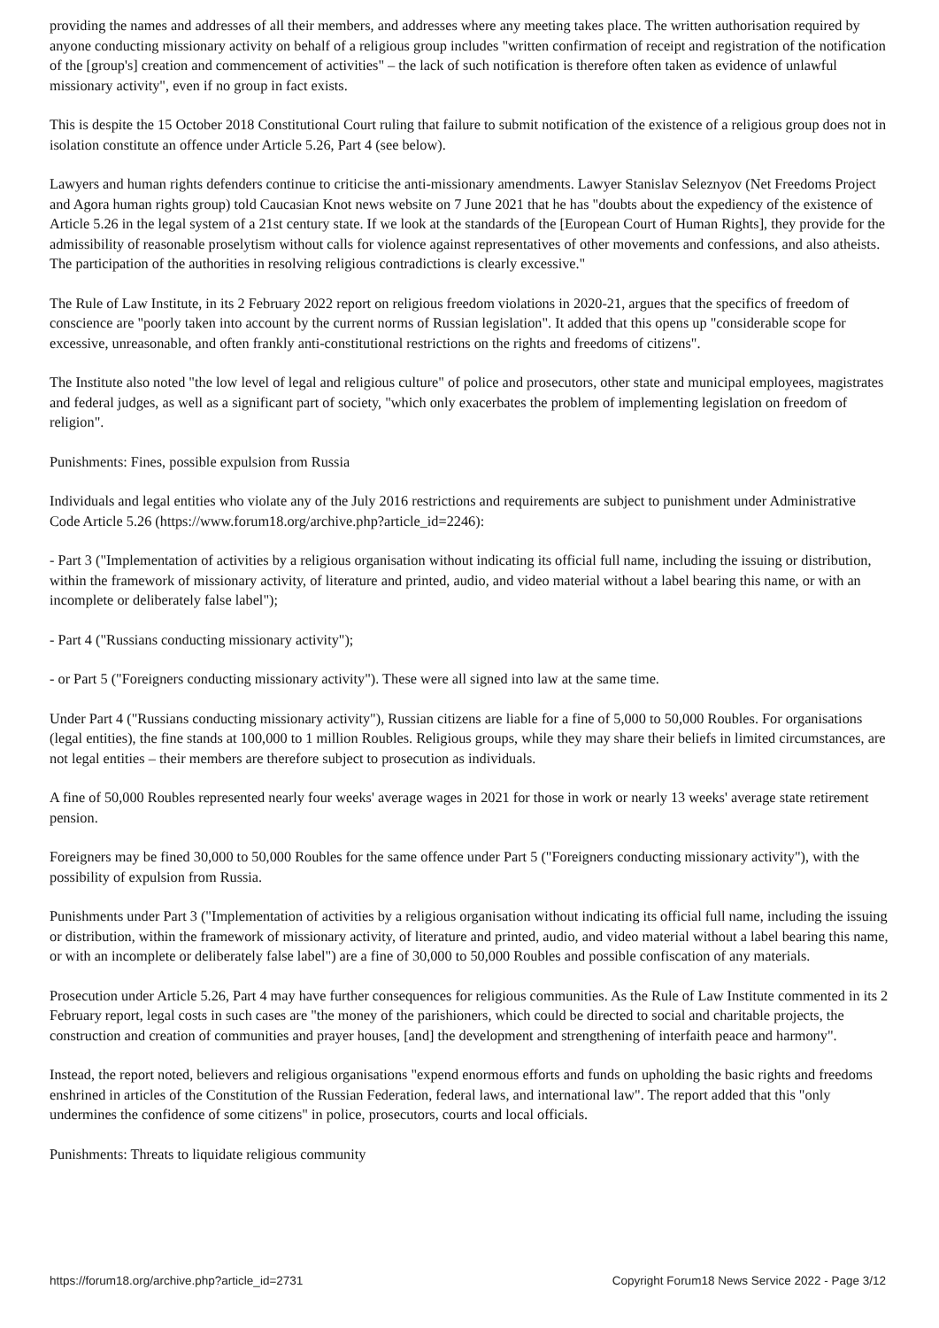providing the names and addresses of all their members, and addresses where any meeting takes place. The written authorisation required by anyone conducting missionary activity on behalf of a religious group includes "written confirmation of receipt and registration of the notification of the [group's] creation and commencement of activities" – the lack of such notification is therefore often taken as evidence of unlawful missionary activity", even if no group in fact exists.
This is despite the 15 October 2018 Constitutional Court ruling that failure to submit notification of the existence of a religious group does not in isolation constitute an offence under Article 5.26, Part 4 (see below).
Lawyers and human rights defenders continue to criticise the anti-missionary amendments. Lawyer Stanislav Seleznyov (Net Freedoms Project and Agora human rights group) told Caucasian Knot news website on 7 June 2021 that he has "doubts about the expediency of the existence of Article 5.26 in the legal system of a 21st century state. If we look at the standards of the [European Court of Human Rights], they provide for the admissibility of reasonable proselytism without calls for violence against representatives of other movements and confessions, and also atheists. The participation of the authorities in resolving religious contradictions is clearly excessive."
The Rule of Law Institute, in its 2 February 2022 report on religious freedom violations in 2020-21, argues that the specifics of freedom of conscience are "poorly taken into account by the current norms of Russian legislation". It added that this opens up "considerable scope for excessive, unreasonable, and often frankly anti-constitutional restrictions on the rights and freedoms of citizens".
The Institute also noted "the low level of legal and religious culture" of police and prosecutors, other state and municipal employees, magistrates and federal judges, as well as a significant part of society, "which only exacerbates the problem of implementing legislation on freedom of religion".
Punishments: Fines, possible expulsion from Russia
Individuals and legal entities who violate any of the July 2016 restrictions and requirements are subject to punishment under Administrative Code Article 5.26 (https://www.forum18.org/archive.php?article_id=2246):
- Part 3 ("Implementation of activities by a religious organisation without indicating its official full name, including the issuing or distribution, within the framework of missionary activity, of literature and printed, audio, and video material without a label bearing this name, or with an incomplete or deliberately false label");
- Part 4 ("Russians conducting missionary activity");
- or Part 5 ("Foreigners conducting missionary activity"). These were all signed into law at the same time.
Under Part 4 ("Russians conducting missionary activity"), Russian citizens are liable for a fine of 5,000 to 50,000 Roubles. For organisations (legal entities), the fine stands at 100,000 to 1 million Roubles. Religious groups, while they may share their beliefs in limited circumstances, are not legal entities – their members are therefore subject to prosecution as individuals.
A fine of 50,000 Roubles represented nearly four weeks' average wages in 2021 for those in work or nearly 13 weeks' average state retirement pension.
Foreigners may be fined 30,000 to 50,000 Roubles for the same offence under Part 5 ("Foreigners conducting missionary activity"), with the possibility of expulsion from Russia.
Punishments under Part 3 ("Implementation of activities by a religious organisation without indicating its official full name, including the issuing or distribution, within the framework of missionary activity, of literature and printed, audio, and video material without a label bearing this name, or with an incomplete or deliberately false label") are a fine of 30,000 to 50,000 Roubles and possible confiscation of any materials.
Prosecution under Article 5.26, Part 4 may have further consequences for religious communities. As the Rule of Law Institute commented in its 2 February report, legal costs in such cases are "the money of the parishioners, which could be directed to social and charitable projects, the construction and creation of communities and prayer houses, [and] the development and strengthening of interfaith peace and harmony".
Instead, the report noted, believers and religious organisations "expend enormous efforts and funds on upholding the basic rights and freedoms enshrined in articles of the Constitution of the Russian Federation, federal laws, and international law". The report added that this "only undermines the confidence of some citizens" in police, prosecutors, courts and local officials.
Punishments: Threats to liquidate religious community
https://forum18.org/archive.php?article_id=2731 Copyright Forum18 News Service 2022 - Page 3/12